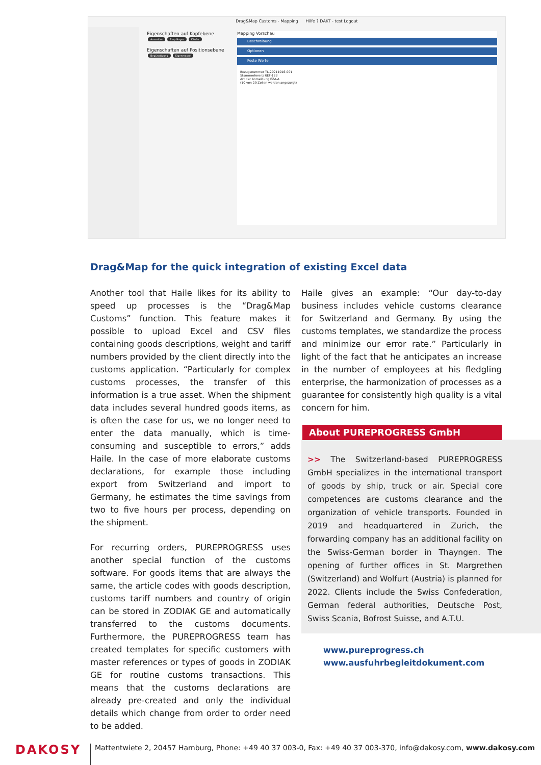Drag&Map Customs - Mapping Hilfe ? DAKT - test Logout
Eigenschaften auf Kopfebene
Anmelder Empfänger Käufer
Eigenschaften auf Positionsebene
Begünstigung Eigenmasse
Mapping Vorschau
Beschreibung
Optionen
Feste Werte
Bezugsnummer TL-20211016-001
Stammreferenz REF-123
Art der Anmeldung EZA-A
(10 von 29 Zeilen werden angezeigt)
Drag&Map for the quick integration of existing Excel data
Another tool that Haile likes for its ability to speed up processes is the “Drag&Map Customs” function. This feature makes it possible to upload Excel and CSV files containing goods descriptions, weight and tariff numbers provided by the client directly into the customs application. “Particularly for complex customs processes, the transfer of this information is a true asset. When the shipment data includes several hundred goods items, as is often the case for us, we no longer need to enter the data manu­ally, which is time-consuming and susceptible to errors,” adds Haile. In the case of more elaborate customs declarations, for example those including export from Switzerland and import to Germany, he estimates the time savings from two to five hours per process, depending on the shipment.
For recurring orders, PUREPROGRESS uses another special function of the customs software. For goods items that are always the same, the article codes with goods description, customs tariff numbers and country of origin can be stored in ZODIAK GE and automatically transferred to the customs do­cuments. Furthermore, the PUREPROGRESS team has created templates for specific customers with master references or types of goods in ZODIAK GE for routine customs transactions. This means that the customs declarations are already pre-created and only the individual details which change from order to order need to be added.
Haile gives an example: “Our day-to-day business includes vehicle customs clearance for Switzerland and Germany. By using the customs templates, we standardize the process and minimize our error rate.” Particularly in light of the fact that he antici­pates an increase in the number of employees at his fledgling enterprise, the harmonization of pro­cesses as a guarantee for consistently high quality is a vital concern for him.
About PUREPROGRESS GmbH
>> The Switzerland-based PUREPROGRESS GmbH specializes in the international transport of goods by ship, truck or air. Special core competences are customs clearance and the organization of vehicle transports. Founded in 2019 and headquartered in Zurich, the forwarding company has an additional facility on the Swiss-German border in Thayngen. The opening of further offices in St. Margrethen (Switzerland) and Wolfurt (Austria) is planned for 2022. Clients include the Swiss Confederation, German federal authorities, Deutsche Post, Swiss Scania, Bofrost Suisse, and A.T.U.
www.pureprogress.ch
www.ausfuhrbegleitdokument.com
DAKOSY
Mattentwiete 2, 20457 Hamburg, Phone: +49 40 37 003-0, Fax: +49 40 37 003-370, info@dakosy.com, www.dakosy.com